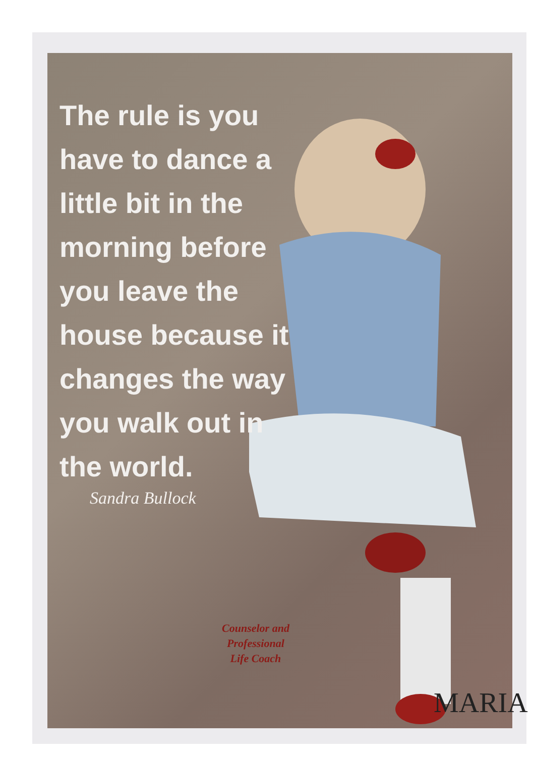The rule is you have to dance a little bit in the morning before you leave the house because it changes the way you walk out in the world.
Sandra Bullock
Counselor and
Professional
Life Coach
MARIA